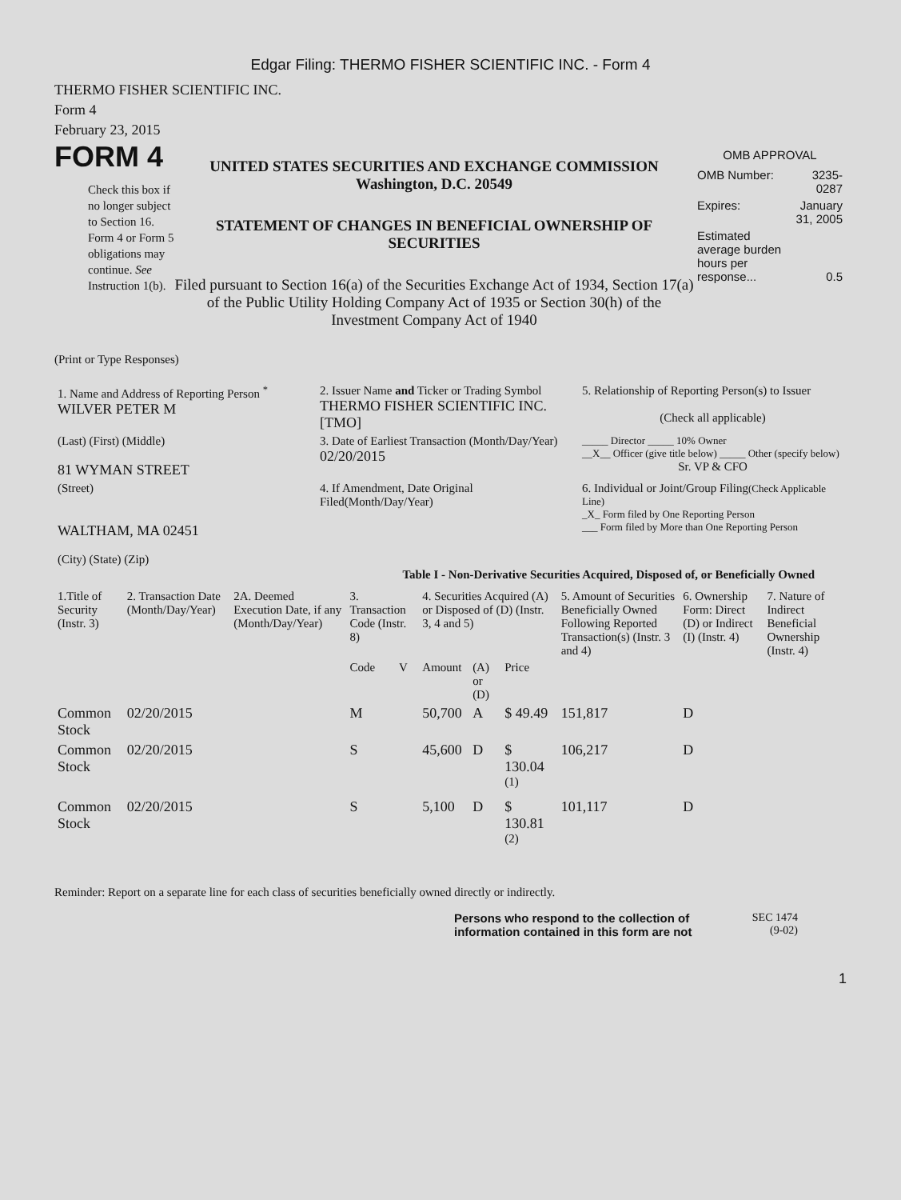Edgar Filing: THERMO FISHER SCIENTIFIC INC. - Form 4
THERMO FISHER SCIENTIFIC INC.
Form 4
February 23, 2015
FORM 4
Check this box if no longer subject to Section 16. Form 4 or Form 5 obligations may continue. See Instruction 1(b).
UNITED STATES SECURITIES AND EXCHANGE COMMISSION
Washington, D.C. 20549
STATEMENT OF CHANGES IN BENEFICIAL OWNERSHIP OF SECURITIES
Filed pursuant to Section 16(a) of the Securities Exchange Act of 1934, Section 17(a) of the Public Utility Holding Company Act of 1935 or Section 30(h) of the Investment Company Act of 1940
OMB APPROVAL
| OMB Number: | 3235-0287 |
| Expires: | January 31, 2005 |
| Estimated average burden hours per response... | 0.5 |
(Print or Type Responses)
| 1. Name and Address of Reporting Person <sup>*</sup> WILVER PETER M | 2. Issuer Name and Ticker or Trading Symbol THERMO FISHER SCIENTIFIC INC. [TMO] | 5. Relationship of Reporting Person(s) to Issuer (Check all applicable) |
| (Last) (First) (Middle) 81 WYMAN STREET | 3. Date of Earliest Transaction (Month/Day/Year) 02/20/2015 | _____ Director _____ 10% Owner __X__ Officer (give title below) _____ Other (specify below) Sr. VP & CFO |
| (Street) WALTHAM, MA 02451 (City) (State) (Zip) | 4. If Amendment, Date Original Filed(Month/Day/Year) | 6. Individual or Joint/Group Filing (Check Applicable Line) _X_ Form filed by One Reporting Person ___ Form filed by More than One Reporting Person |
Table I - Non-Derivative Securities Acquired, Disposed of, or Beneficially Owned
| 1.Title of Security (Instr. 3) | 2. Transaction Date (Month/Day/Year) | 2A. Deemed Execution Date, if any (Month/Day/Year) | 3. Transaction Code (Instr. 8) | | 4. Securities Acquired (A) or Disposed of (D) (Instr. 3, 4 and 5) | | | 5. Amount of Securities Beneficially Owned Following Reported Transaction(s) (Instr. 3 and 4) | 6. Ownership Form: Direct (D) or Indirect (I) (Instr. 4) | 7. Nature of Indirect Beneficial Ownership (Instr. 4) |
| --- | --- | --- | --- | --- | --- | --- | --- | --- | --- | --- |
| | | | Code | V | Amount | (A) or (D) | Price | | | |
| Common Stock | 02/20/2015 | | M | | 50,700 | A | $ 49.49 | 151,817 | D | |
| Common Stock | 02/20/2015 | | S | | 45,600 | D | $ 130.04 <sup>(1)</sup> | 106,217 | D | |
| Common Stock | 02/20/2015 | | S | | 5,100 | D | $ 130.81 <sup>(2)</sup> | 101,117 | D | |
Reminder: Report on a separate line for each class of securities beneficially owned directly or indirectly.
Persons who respond to the collection of information contained in this form are not
SEC 1474 (9-02)
1